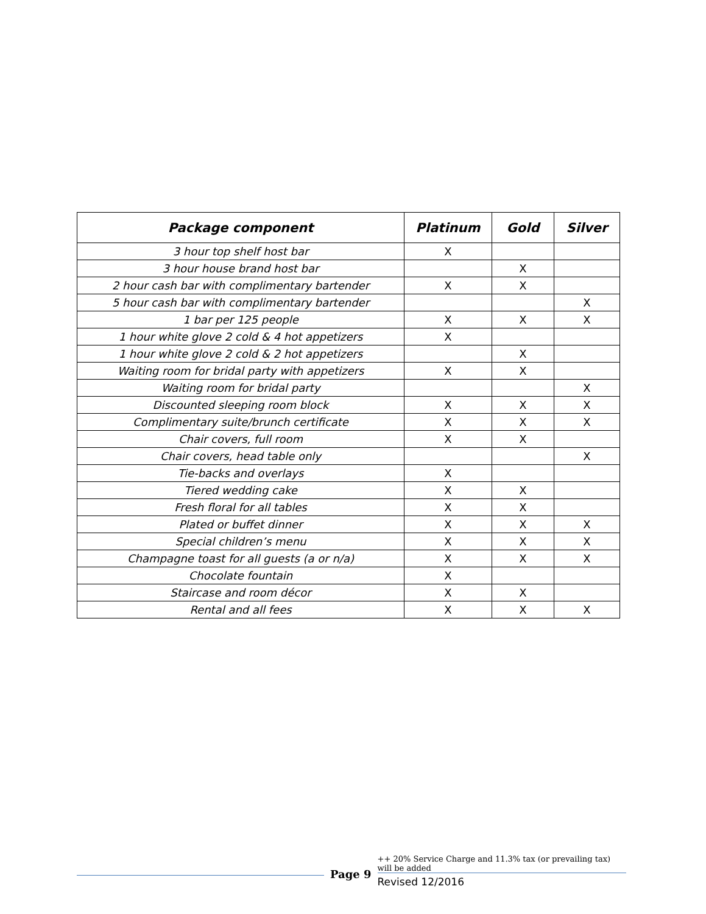| Package component | Platinum | Gold | Silver |
| --- | --- | --- | --- |
| 3 hour top shelf host bar | X | | |
| 3 hour house brand host bar | | X | |
| 2 hour cash bar with complimentary bartender | X | X | |
| 5 hour cash bar with complimentary bartender | | | X |
| 1 bar per 125 people | X | X | X |
| 1 hour white glove 2 cold & 4 hot appetizers | X | | |
| 1 hour white glove 2 cold & 2 hot appetizers | | X | |
| Waiting room for bridal party with appetizers | X | X | |
| Waiting room for bridal party | | | X |
| Discounted sleeping room block | X | X | X |
| Complimentary suite/brunch certificate | X | X | X |
| Chair covers, full room | X | X | |
| Chair covers, head table only | | | X |
| Tie-backs and overlays | X | | |
| Tiered wedding cake | X | X | |
| Fresh floral for all tables | X | X | |
| Plated or buffet dinner | X | X | X |
| Special children’s menu | X | X | X |
| Champagne toast for all guests (a or n/a) | X | X | X |
| Chocolate fountain | X | | |
| Staircase and room décor | X | X | |
| Rental and all fees | X | X | X |
Page 9
++ 20% Service Charge and 11.3% tax (or prevailing tax) will be added
Revised 12/2016